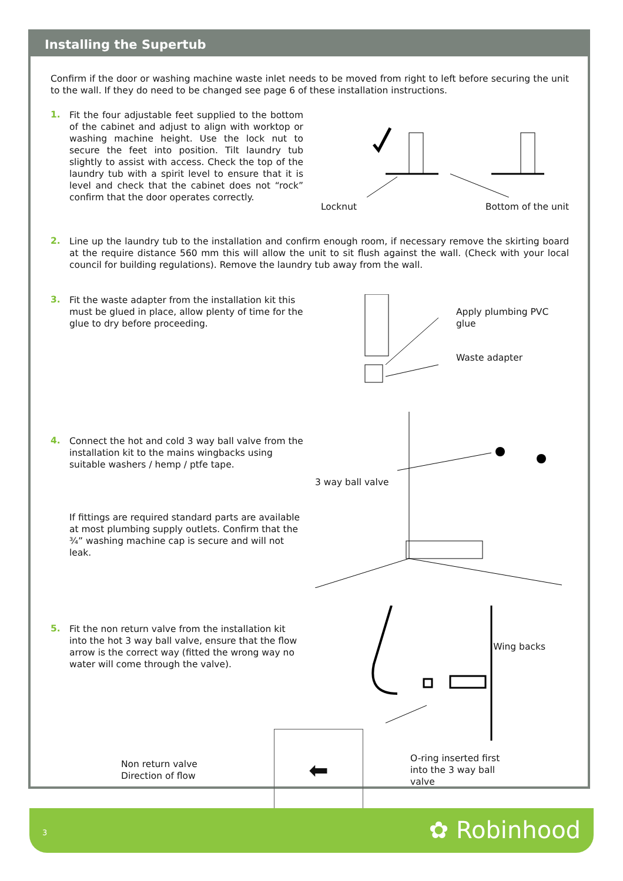Installing the Supertub
Confirm if the door or washing machine waste inlet needs to be moved from right to left before securing the unit to the wall. If they do need to be changed see page 6 of these installation instructions.
1.
Fit the four adjustable feet supplied to the bottom of the cabinet and adjust to align with worktop or washing machine height. Use the lock nut to secure the feet into position. Tilt laundry tub slightly to assist with access. Check the top of the laundry tub with a spirit level to ensure that it is level and check that the cabinet does not “rock” confirm that the door operates correctly.
✗
Locknut Bottom of the unit
2.
Line up the laundry tub to the installation and confirm enough room, if necessary remove the skirting board at the require distance 560 mm this will allow the unit to sit flush against the wall. (Check with your local council for building regulations). Remove the laundry tub away from the wall.
3.
Fit the waste adapter from the installation kit this must be glued in place, allow plenty of time for the glue to dry before proceeding.
Apply plumbing PVC glue
Waste adapter
4.
Connect the hot and cold 3 way ball valve from the installation kit to the mains wingbacks using suitable washers / hemp / ptfe tape.
If fittings are required standard parts are available at most plumbing supply outlets. Confirm that the ¾” washing machine cap is secure and will not leak.
3 way ball valve
5.
Fit the non return valve from the installation kit into the hot 3 way ball valve, ensure that the flow arrow is the correct way (fitted the wrong way no water will come through the valve).
Wing backs
Non return valve
Direction of flow
⬅
O-ring inserted first into the 3 way ball valve
3 ✿ Robinhood